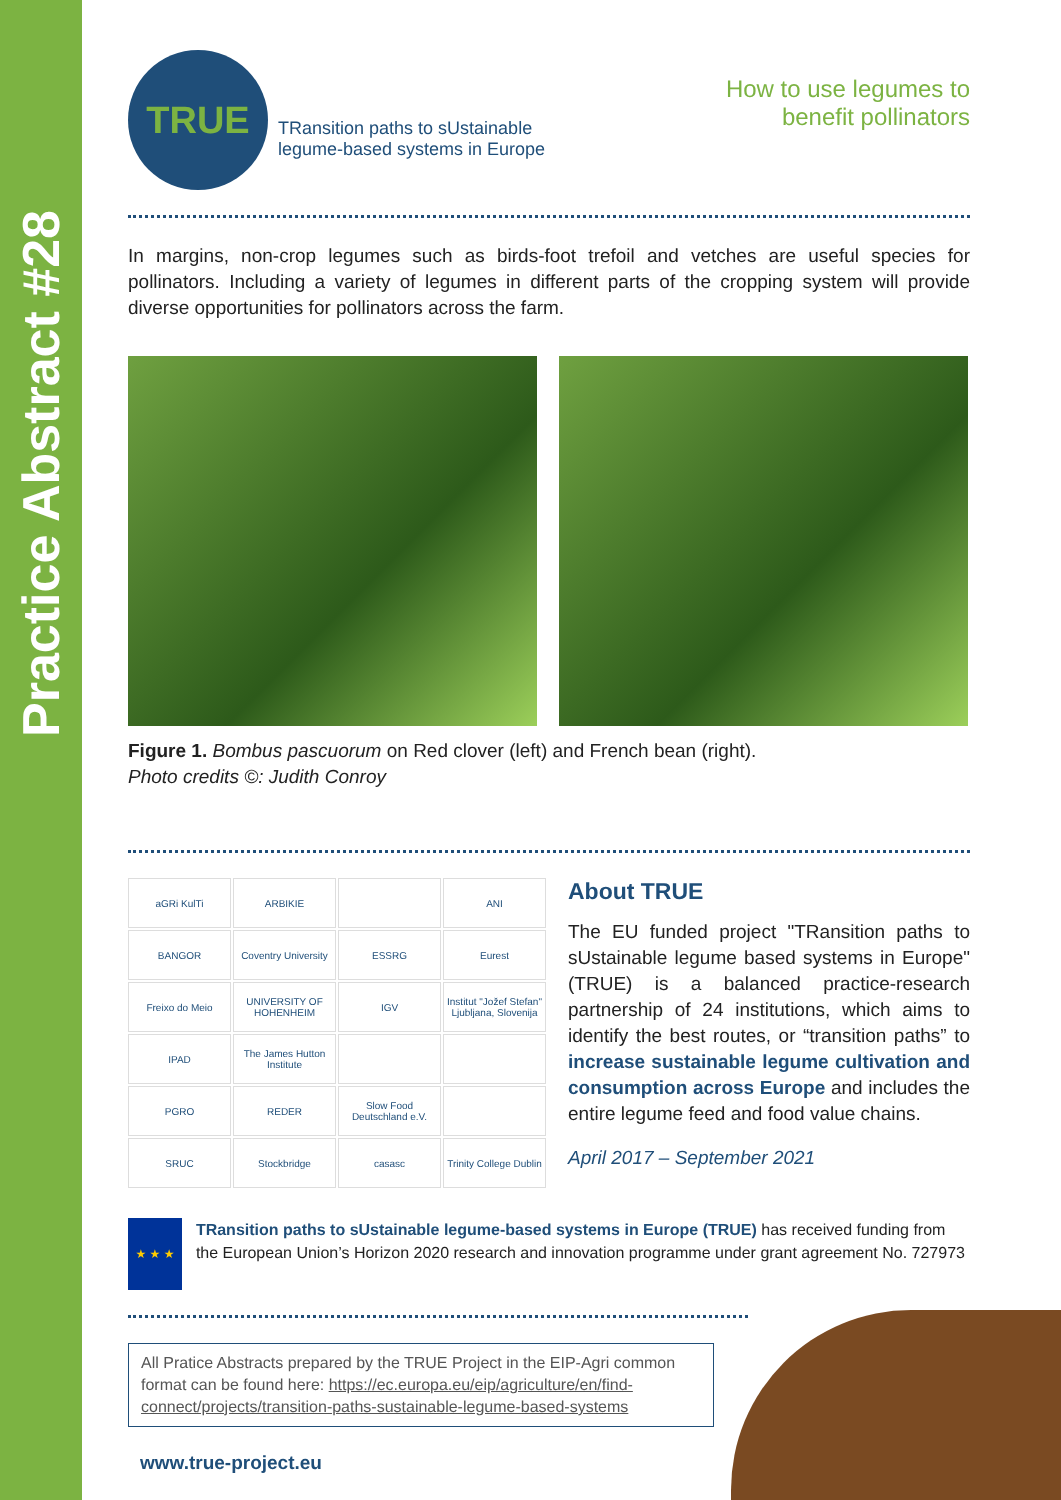Practice Abstract #28
TRUE
TRansition paths to sUstainable
legume-based systems in Europe
How to use legumes to
benefit pollinators
In margins, non-crop legumes such as birds-foot trefoil and vetches are useful species for pollinators. Including a variety of legumes in different parts of the cropping system will provide diverse opportunities for pollinators across the farm.
Figure 1. Bombus pascuorum on Red clover (left) and French bean (right).
Photo credits ©: Judith Conroy
aGRi KulTi
ARBIKIE
ANI
BANGOR
Coventry University
ESSRG
Eurest
Freixo do Meio
UNIVERSITY OF HOHENHEIM
IGV
Institut "Jožef Stefan" Ljubljana, Slovenija
IPAD
The James Hutton Institute
PGRO
REDER
Slow Food Deutschland e.V.
SRUC
Stockbridge
casasc
Trinity College Dublin
About TRUE
The EU funded project "TRansition paths to sUstainable legume based systems in Europe" (TRUE) is a balanced practice-research partnership of 24 institutions, which aims to identify the best routes, or “transition paths” to increase sustainable legume cultivation and consumption across Europe and includes the entire legume feed and food value chains.
April 2017 – September 2021
★ ★ ★
TRansition paths to sUstainable legume-based systems in Europe (TRUE) has received funding from the European Union’s Horizon 2020 research and innovation programme under grant agreement No. 727973
All Pratice Abstracts prepared by the TRUE Project in the EIP-Agri common format can be found here: https://ec.europa.eu/eip/agriculture/en/find-connect/projects/transition-paths-sustainable-legume-based-systems
www.true-project.eu